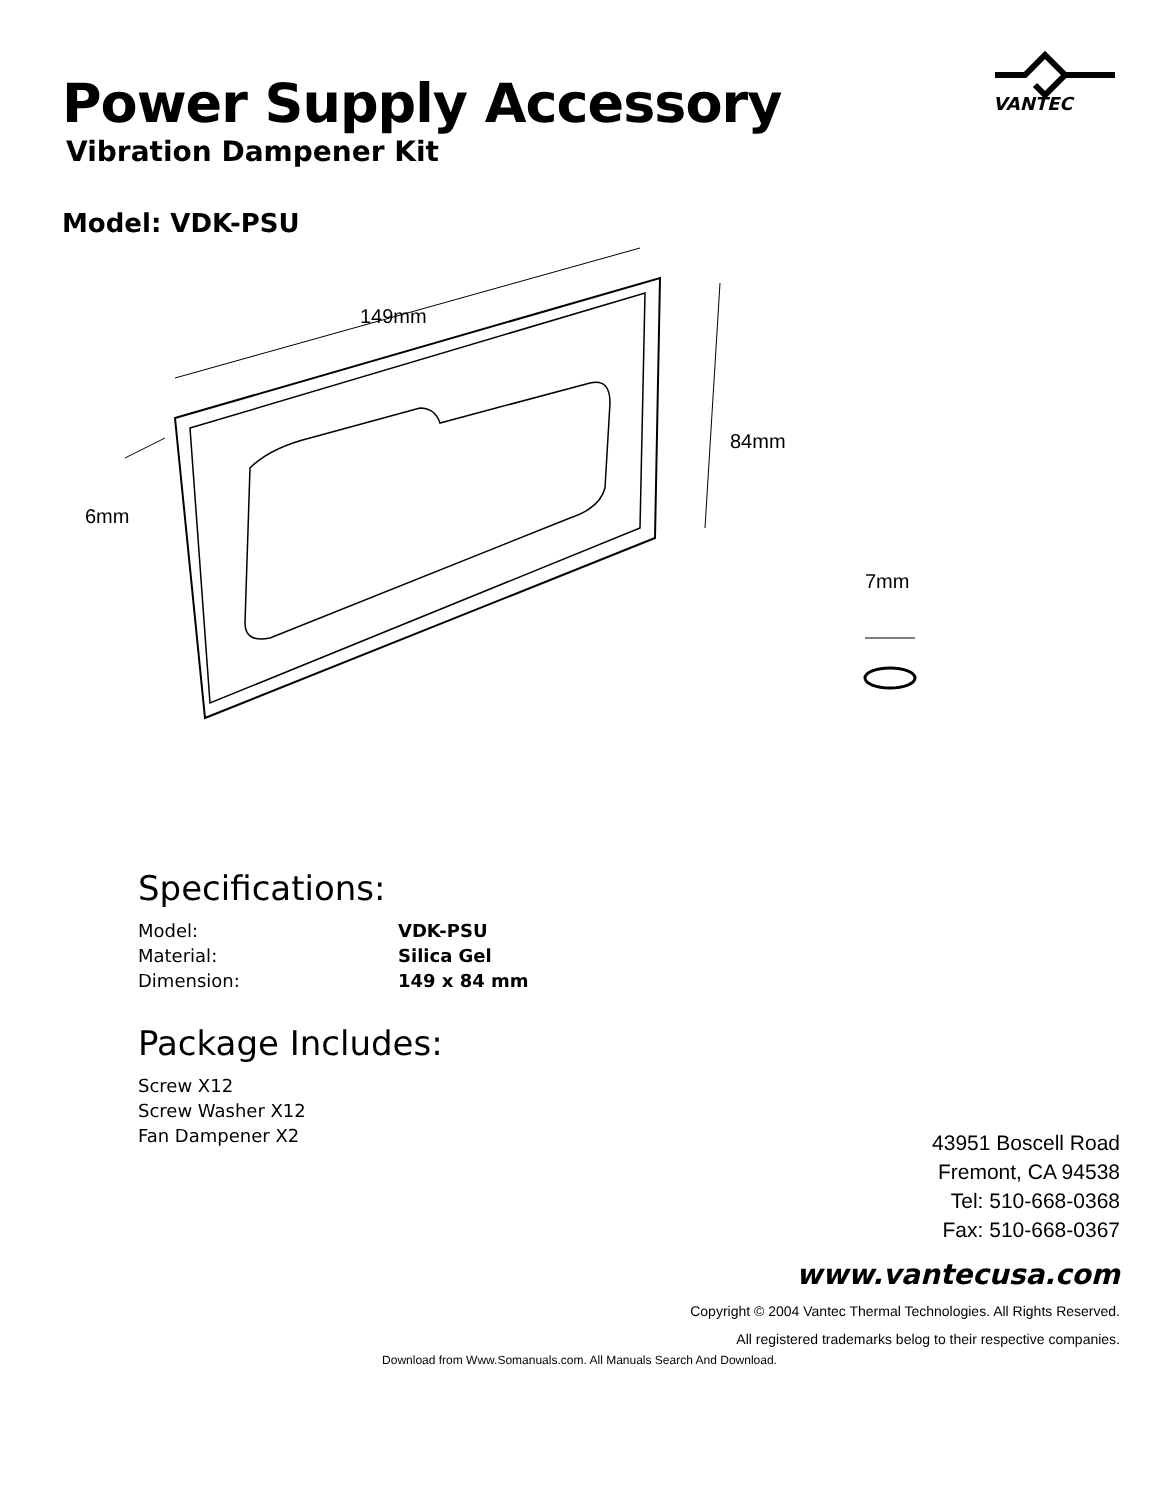VANTEC
Power Supply Accessory
Vibration Dampener Kit
Model: VDK-PSU
149mm
84mm
6mm
7mm
Specifications:
Model: VDK-PSU
Material: Silica Gel
Dimension: 149 x 84 mm
Package Includes:
Screw X12
Screw Washer X12
Fan Dampener X2
43951 Boscell Road
Fremont, CA 94538
Tel: 510-668-0368
Fax: 510-668-0367
www.vantecusa.com
Copyright © 2004 Vantec Thermal Technologies. All Rights Reserved.
All registered trademarks belog to their respective companies.
Download from Www.Somanuals.com. All Manuals Search And Download.